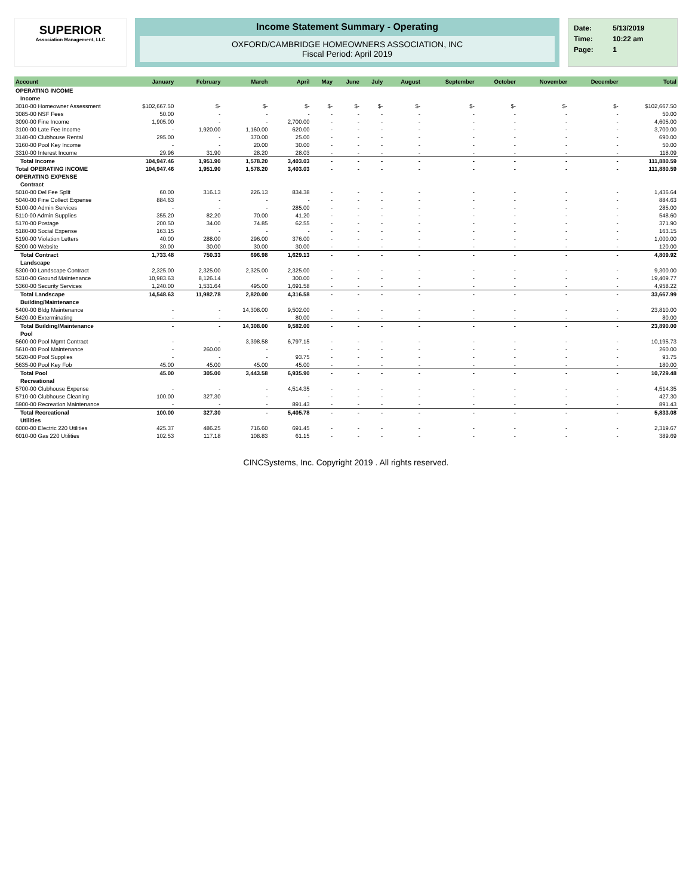SUPERIOR
Association Management, LLC
Income Statement Summary - Operating
OXFORD/CAMBRIDGE HOMEOWNERS ASSOCIATION, INC
Fiscal Period: April 2019
| Date: | 5/13/2019 |
| Time: | 10:22 am |
| Page: | 1 |
| Account | January | February | March | April | May | June | July | August | September | October | November | December | Total |
| --- | --- | --- | --- | --- | --- | --- | --- | --- | --- | --- | --- | --- | --- |
| OPERATING INCOME | | | | | | | | | | | | | |
| Income | | | | | | | | | | | | | |
| 3010-00 Homeowner Assessment | $102,667.50 | $- | $- | $- | $- | $- | $- | $- | $- | $- | $- | $- | $102,667.50 |
| 3085-00 NSF Fees | 50.00 | - | - | - | - | - | - | - | - | - | - | - | 50.00 |
| 3090-00 Fine Income | 1,905.00 | - | - | 2,700.00 | - | - | - | - | - | - | - | - | 4,605.00 |
| 3100-00 Late Fee Income | - | 1,920.00 | 1,160.00 | 620.00 | - | - | - | - | - | - | - | - | 3,700.00 |
| 3140-00 Clubhouse Rental | 295.00 | - | 370.00 | 25.00 | - | - | - | - | - | - | - | - | 690.00 |
| 3160-00 Pool Key Income | - | - | 20.00 | 30.00 | - | - | - | - | - | - | - | - | 50.00 |
| 3310-00 Interest Income | 29.96 | 31.90 | 28.20 | 28.03 | - | - | - | - | - | - | - | - | 118.09 |
| Total Income | 104,947.46 | 1,951.90 | 1,578.20 | 3,403.03 | - | - | - | - | - | - | - | - | 111,880.59 |
| Total OPERATING INCOME | 104,947.46 | 1,951.90 | 1,578.20 | 3,403.03 | - | - | - | - | - | - | - | - | 111,880.59 |
| OPERATING EXPENSE | | | | | | | | | | | | | |
| Contract | | | | | | | | | | | | | |
| 5010-00 Del Fee Split | 60.00 | 316.13 | 226.13 | 834.38 | - | - | - | - | - | - | - | - | 1,436.64 |
| 5040-00 Fine Collect Expense | 884.63 | - | - | - | - | - | - | - | - | - | - | - | 884.63 |
| 5100-00 Admin Services | - | - | - | 285.00 | - | - | - | - | - | - | - | - | 285.00 |
| 5110-00 Admin Supplies | 355.20 | 82.20 | 70.00 | 41.20 | - | - | - | - | - | - | - | - | 548.60 |
| 5170-00 Postage | 200.50 | 34.00 | 74.85 | 62.55 | - | - | - | - | - | - | - | - | 371.90 |
| 5180-00 Social Expense | 163.15 | - | - | - | - | - | - | - | - | - | - | - | 163.15 |
| 5190-00 Violation Letters | 40.00 | 288.00 | 296.00 | 376.00 | - | - | - | - | - | - | - | - | 1,000.00 |
| 5200-00 Website | 30.00 | 30.00 | 30.00 | 30.00 | - | - | - | - | - | - | - | - | 120.00 |
| Total Contract | 1,733.48 | 750.33 | 696.98 | 1,629.13 | - | - | - | - | - | - | - | - | 4,809.92 |
| Landscape | | | | | | | | | | | | | |
| 5300-00 Landscape Contract | 2,325.00 | 2,325.00 | 2,325.00 | 2,325.00 | - | - | - | - | - | - | - | - | 9,300.00 |
| 5310-00 Ground Maintenance | 10,983.63 | 8,126.14 | - | 300.00 | - | - | - | - | - | - | - | - | 19,409.77 |
| 5360-00 Security Services | 1,240.00 | 1,531.64 | 495.00 | 1,691.58 | - | - | - | - | - | - | - | - | 4,958.22 |
| Total Landscape | 14,548.63 | 11,982.78 | 2,820.00 | 4,316.58 | - | - | - | - | - | - | - | - | 33,667.99 |
| Building/Maintenance | | | | | | | | | | | | | |
| 5400-00 Bldg Maintenance | - | - | 14,308.00 | 9,502.00 | - | - | - | - | - | - | - | - | 23,810.00 |
| 5420-00 Exterminating | - | - | - | 80.00 | - | - | - | - | - | - | - | - | 80.00 |
| Total Building/Maintenance | - | - | 14,308.00 | 9,582.00 | - | - | - | - | - | - | - | - | 23,890.00 |
| Pool | | | | | | | | | | | | | |
| 5600-00 Pool Mgmt Contract | - | - | 3,398.58 | 6,797.15 | - | - | - | - | - | - | - | - | 10,195.73 |
| 5610-00 Pool Maintenance | - | 260.00 | - | - | - | - | - | - | - | - | - | - | 260.00 |
| 5620-00 Pool Supplies | - | - | - | 93.75 | - | - | - | - | - | - | - | - | 93.75 |
| 5635-00 Pool Key Fob | 45.00 | 45.00 | 45.00 | 45.00 | - | - | - | - | - | - | - | - | 180.00 |
| Total Pool | 45.00 | 305.00 | 3,443.58 | 6,935.90 | - | - | - | - | - | - | - | - | 10,729.48 |
| Recreational | | | | | | | | | | | | | |
| 5700-00 Clubhouse Expense | - | - | - | 4,514.35 | - | - | - | - | - | - | - | - | 4,514.35 |
| 5710-00 Clubhouse Cleaning | 100.00 | 327.30 | - | - | - | - | - | - | - | - | - | - | 427.30 |
| 5900-00 Recreation Maintenance | - | - | - | 891.43 | - | - | - | - | - | - | - | - | 891.43 |
| Total Recreational | 100.00 | 327.30 | - | 5,405.78 | - | - | - | - | - | - | - | - | 5,833.08 |
| Utilities | | | | | | | | | | | | | |
| 6000-00 Electric 220 Utilities | 425.37 | 486.25 | 716.60 | 691.45 | - | - | - | - | - | - | - | - | 2,319.67 |
| 6010-00 Gas 220 Utilities | 102.53 | 117.18 | 108.83 | 61.15 | - | - | - | - | - | - | - | - | 389.69 |
CINCSystems, Inc. Copyright 2019 . All rights reserved.